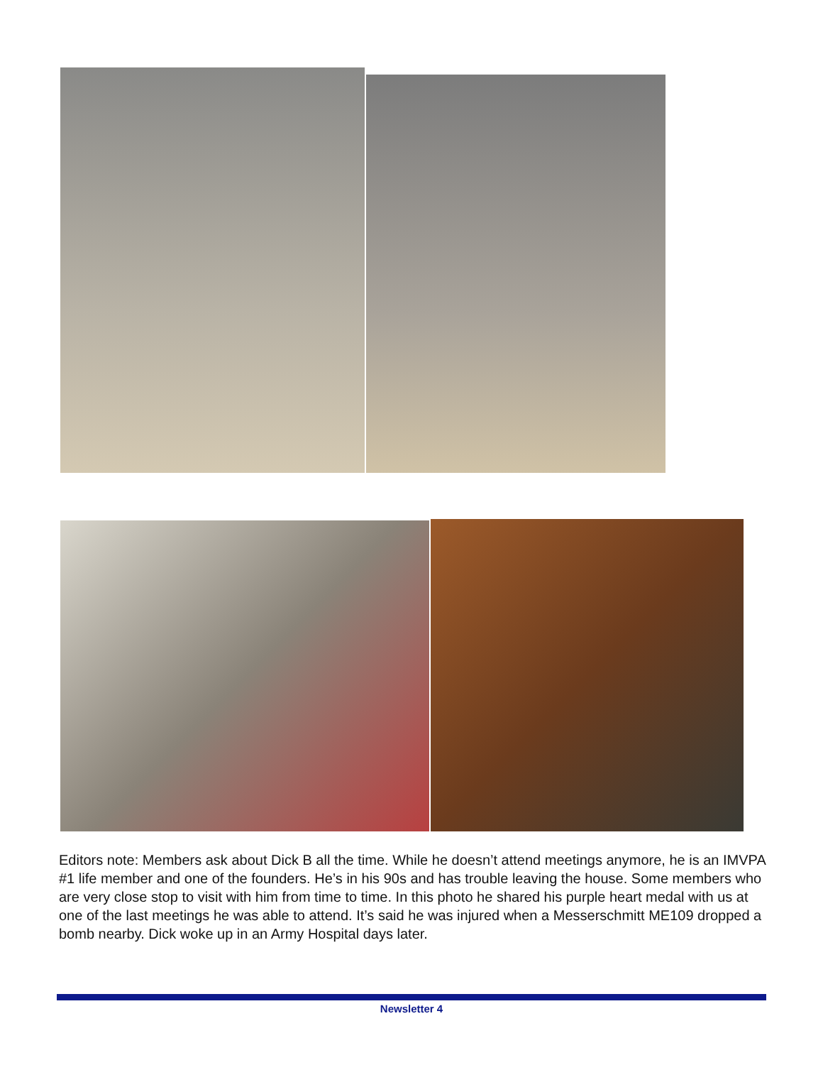Editors note: Members ask about Dick B all the time. While he doesn’t attend meetings anymore, he is an IMVPA #1 life member and one of the founders. He’s in his 90s and has trouble leaving the house. Some members who are very close stop to visit with him from time to time. In this photo he shared his purple heart medal with us at one of the last meetings he was able to attend. It’s said he was injured when a Messerschmitt ME109 dropped a bomb nearby. Dick woke up in an Army Hospital days later.
Newsletter 4